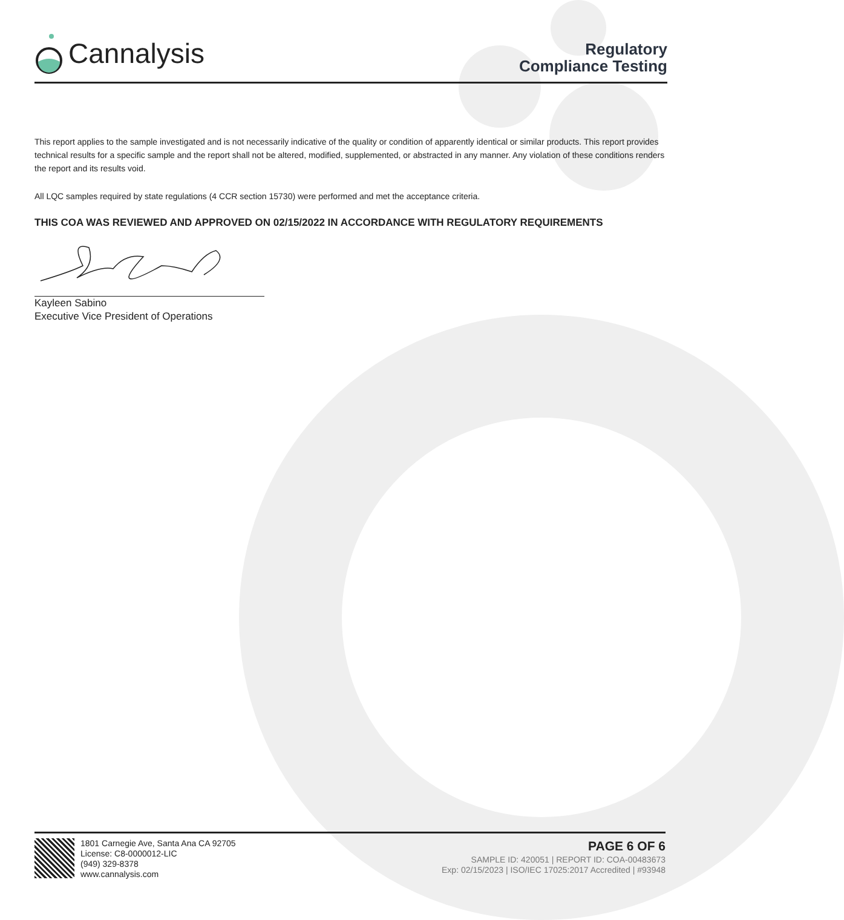Cannalysis
Regulatory
Compliance Testing
This report applies to the sample investigated and is not necessarily indicative of the quality or condition of apparently identical or similar products. This report provides technical results for a specific sample and the report shall not be altered, modified, supplemented, or abstracted in any manner. Any violation of these conditions renders the report and its results void.
All LQC samples required by state regulations (4 CCR section 15730) were performed and met the acceptance criteria.
THIS COA WAS REVIEWED AND APPROVED ON 02/15/2022 IN ACCORDANCE WITH REGULATORY REQUIREMENTS
Kayleen Sabino
Executive Vice President of Operations
1801 Carnegie Ave, Santa Ana CA 92705
License: C8-0000012-LIC
(949) 329-8378
www.cannalysis.com
PAGE 6 OF 6
SAMPLE ID: 420051 | REPORT ID: COA-00483673
Exp: 02/15/2023 | ISO/IEC 17025:2017 Accredited | #93948